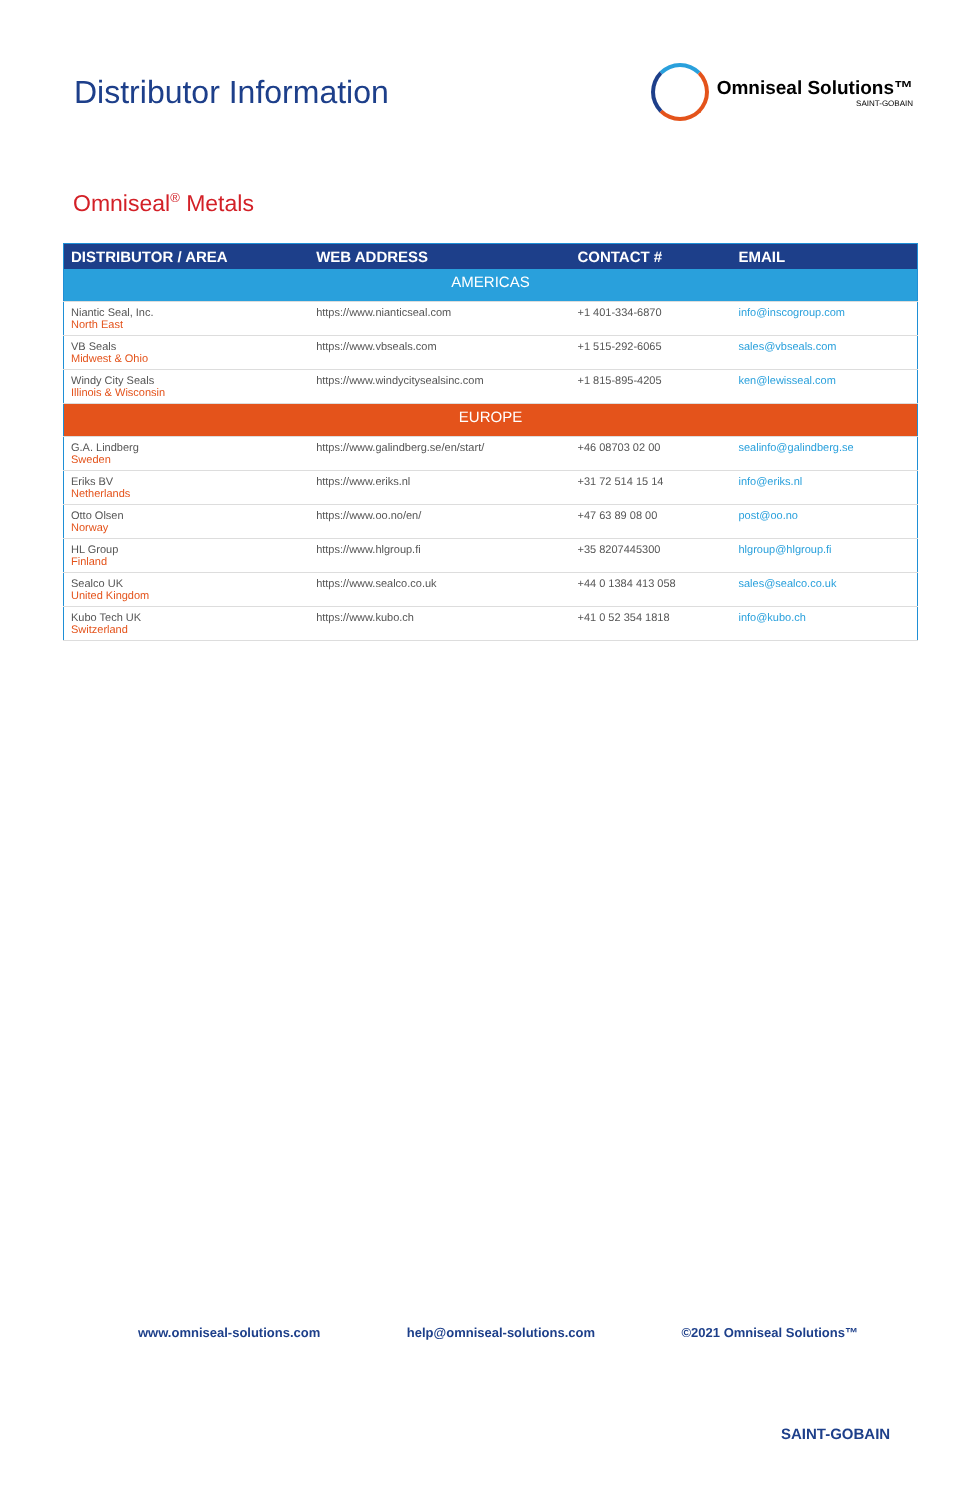Distributor Information
Omniseal Solutions™
SAINT-GOBAIN
Omniseal<sup>®</sup> Metals
| DISTRIBUTOR / AREA | WEB ADDRESS | CONTACT # | EMAIL |
| --- | --- | --- | --- |
| AMERICAS | | | |
| Niantic Seal, Inc. North East | https://www.nianticseal.com | +1 401-334-6870 | info@inscogroup.com |
| VB Seals Midwest & Ohio | https://www.vbseals.com | +1 515-292-6065 | sales@vbseals.com |
| Windy City Seals Illinois & Wisconsin | https://www.windycitysealsinc.com | +1 815-895-4205 | ken@lewisseal.com |
| EUROPE | | | |
| G.A. Lindberg Sweden | https://www.galindberg.se/en/start/ | +46 08703 02 00 | sealinfo@galindberg.se |
| Eriks BV Netherlands | https://www.eriks.nl | +31 72 514 15 14 | info@eriks.nl |
| Otto Olsen Norway | https://www.oo.no/en/ | +47 63 89 08 00 | post@oo.no |
| HL Group Finland | https://www.hlgroup.fi | +35 8207445300 | hlgroup@hlgroup.fi |
| Sealco UK United Kingdom | https://www.sealco.co.uk | +44 0 1384 413 058 | sales@sealco.co.uk |
| Kubo Tech UK Switzerland | https://www.kubo.ch | +41 0 52 354 1818 | info@kubo.ch |
www.omniseal-solutions.com help@omniseal-solutions.com ©2021 Omniseal Solutions™
SAINT-GOBAIN